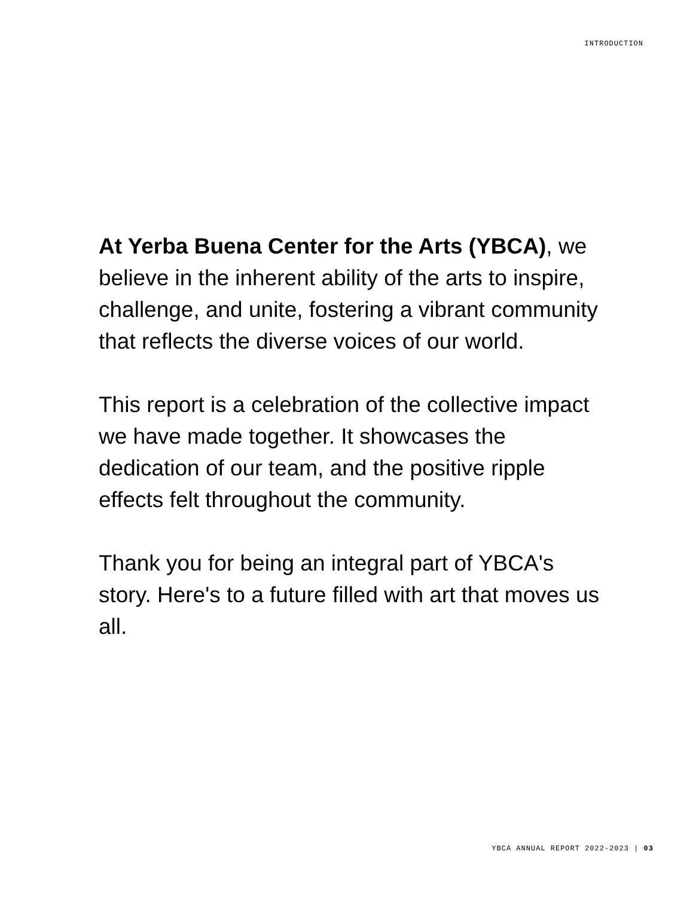INTRODUCTION
At Yerba Buena Center for the Arts (YBCA), we believe in the inherent ability of the arts to inspire, challenge, and unite, fostering a vibrant community that reflects the diverse voices of our world.
This report is a celebration of the collective impact we have made together. It showcases the dedication of our team, and the positive ripple effects felt throughout the community.
Thank you for being an integral part of YBCA's story. Here's to a future filled with art that moves us all.
YBCA ANNUAL REPORT 2022-2023 | 03